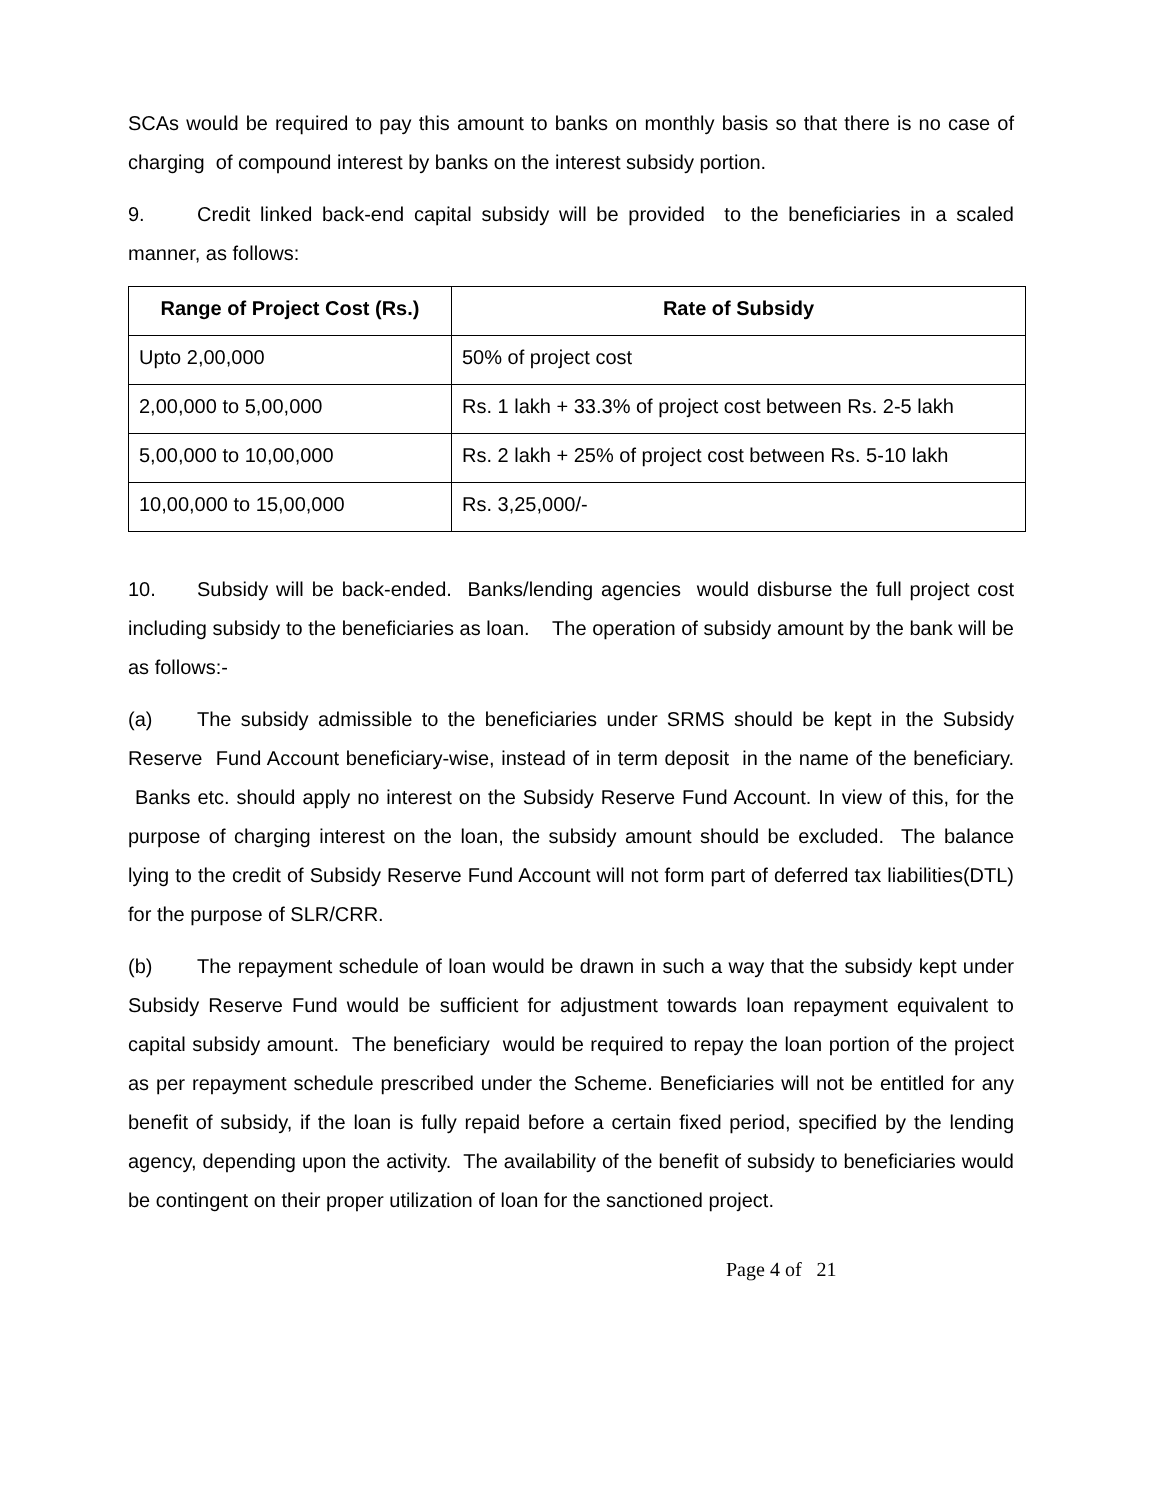SCAs would be required to pay this amount to banks on monthly basis so that there is no case of charging of compound interest by banks on the interest subsidy portion.
9. Credit linked back-end capital subsidy will be provided to the beneficiaries in a scaled manner, as follows:
| Range of Project Cost (Rs.) | Rate of Subsidy |
| --- | --- |
| Upto 2,00,000 | 50% of project cost |
| 2,00,000 to 5,00,000 | Rs. 1 lakh + 33.3% of project cost between Rs. 2-5 lakh |
| 5,00,000 to 10,00,000 | Rs. 2 lakh + 25% of project cost between Rs. 5-10 lakh |
| 10,00,000 to 15,00,000 | Rs. 3,25,000/- |
10. Subsidy will be back-ended. Banks/lending agencies would disburse the full project cost including subsidy to the beneficiaries as loan. The operation of subsidy amount by the bank will be as follows:-
(a) The subsidy admissible to the beneficiaries under SRMS should be kept in the Subsidy Reserve Fund Account beneficiary-wise, instead of in term deposit in the name of the beneficiary. Banks etc. should apply no interest on the Subsidy Reserve Fund Account. In view of this, for the purpose of charging interest on the loan, the subsidy amount should be excluded. The balance lying to the credit of Subsidy Reserve Fund Account will not form part of deferred tax liabilities(DTL) for the purpose of SLR/CRR.
(b) The repayment schedule of loan would be drawn in such a way that the subsidy kept under Subsidy Reserve Fund would be sufficient for adjustment towards loan repayment equivalent to capital subsidy amount. The beneficiary would be required to repay the loan portion of the project as per repayment schedule prescribed under the Scheme. Beneficiaries will not be entitled for any benefit of subsidy, if the loan is fully repaid before a certain fixed period, specified by the lending agency, depending upon the activity. The availability of the benefit of subsidy to beneficiaries would be contingent on their proper utilization of loan for the sanctioned project.
Page 4 of 21